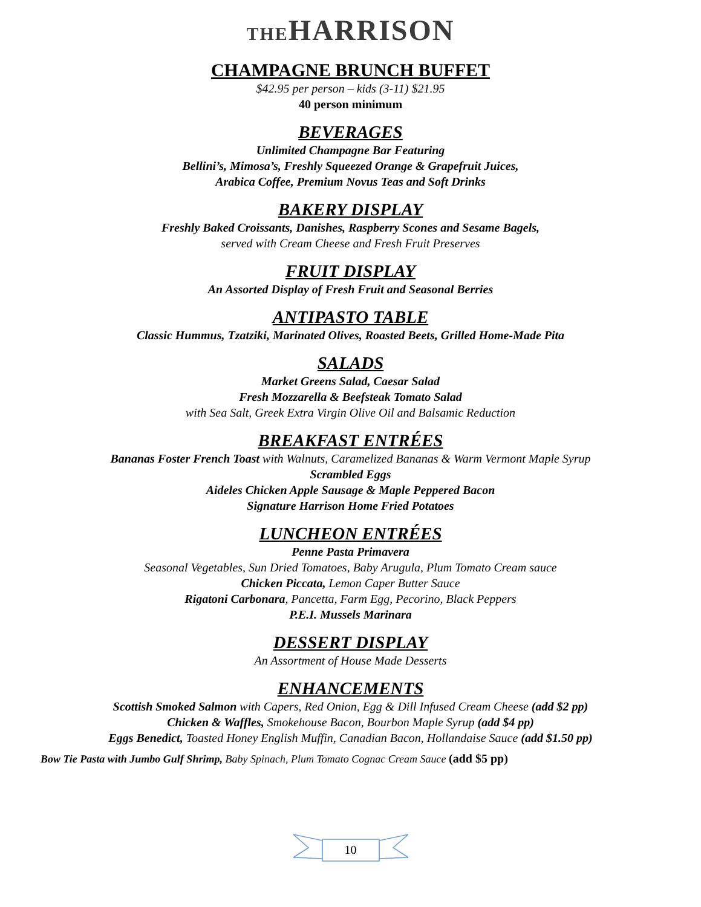THE HARRISON
CHAMPAGNE BRUNCH BUFFET
$42.95 per person – kids (3-11) $21.95
40 person minimum
BEVERAGES
Unlimited Champagne Bar Featuring
Bellini’s, Mimosa’s, Freshly Squeezed Orange & Grapefruit Juices,
Arabica Coffee, Premium Novus Teas and Soft Drinks
BAKERY DISPLAY
Freshly Baked Croissants, Danishes, Raspberry Scones and Sesame Bagels,
served with Cream Cheese and Fresh Fruit Preserves
FRUIT DISPLAY
An Assorted Display of Fresh Fruit and Seasonal Berries
ANTIPASTO TABLE
Classic Hummus, Tzatziki, Marinated Olives, Roasted Beets, Grilled Home-Made Pita
SALADS
Market Greens Salad, Caesar Salad
Fresh Mozzarella & Beefsteak Tomato Salad
with Sea Salt, Greek Extra Virgin Olive Oil and Balsamic Reduction
BREAKFAST ENTRÉES
Bananas Foster French Toast with Walnuts, Caramelized Bananas & Warm Vermont Maple Syrup
Scrambled Eggs
Aideles Chicken Apple Sausage & Maple Peppered Bacon
Signature Harrison Home Fried Potatoes
LUNCHEON ENTRÉES
Penne Pasta Primavera
Seasonal Vegetables, Sun Dried Tomatoes, Baby Arugula, Plum Tomato Cream sauce
Chicken Piccata, Lemon Caper Butter Sauce
Rigatoni Carbonara, Pancetta, Farm Egg, Pecorino, Black Peppers
P.E.I. Mussels Marinara
DESSERT DISPLAY
An Assortment of House Made Desserts
ENHANCEMENTS
Scottish Smoked Salmon with Capers, Red Onion, Egg & Dill Infused Cream Cheese (add $2 pp)
Chicken & Waffles, Smokehouse Bacon, Bourbon Maple Syrup (add $4 pp)
Eggs Benedict, Toasted Honey English Muffin, Canadian Bacon, Hollandaise Sauce (add $1.50 pp)
Bow Tie Pasta with Jumbo Gulf Shrimp, Baby Spinach, Plum Tomato Cognac Cream Sauce (add $5 pp)
10